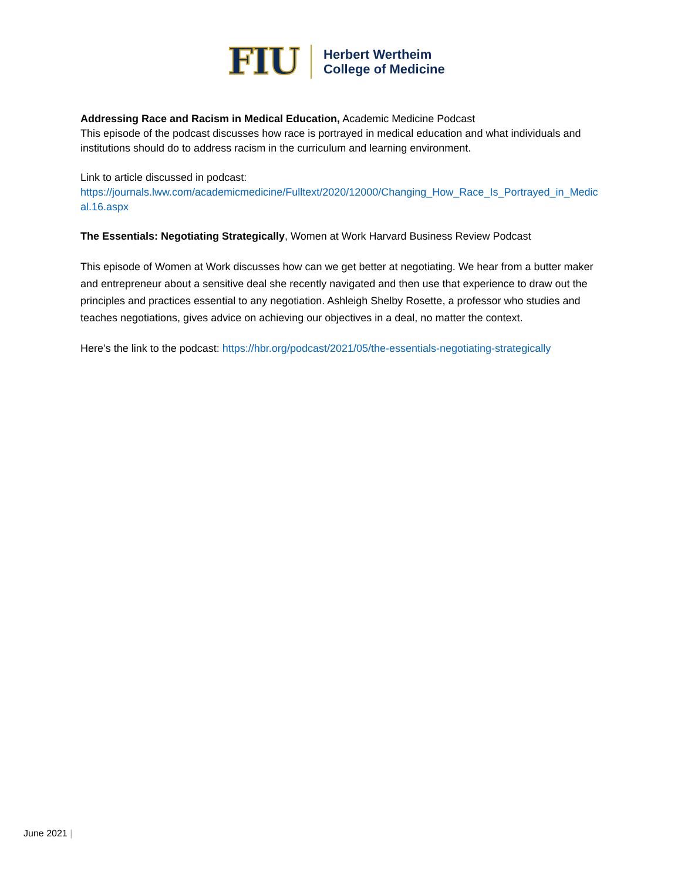FIU
Herbert Wertheim
College of Medicine
Addressing Race and Racism in Medical Education, Academic Medicine Podcast
This episode of the podcast discusses how race is portrayed in medical education and what individuals and institutions should do to address racism in the curriculum and learning environment.
Link to article discussed in podcast:
https://journals.lww.com/academicmedicine/Fulltext/2020/12000/Changing_How_Race_Is_Portrayed_in_Medical.16.aspx
The Essentials: Negotiating Strategically, Women at Work Harvard Business Review Podcast
This episode of Women at Work discusses how can we get better at negotiating. We hear from a butter maker and entrepreneur about a sensitive deal she recently navigated and then use that experience to draw out the principles and practices essential to any negotiation. Ashleigh Shelby Rosette, a professor who studies and teaches negotiations, gives advice on achieving our objectives in a deal, no matter the context.
Here’s the link to the podcast: https://hbr.org/podcast/2021/05/the-essentials-negotiating-strategically
June 2021 |